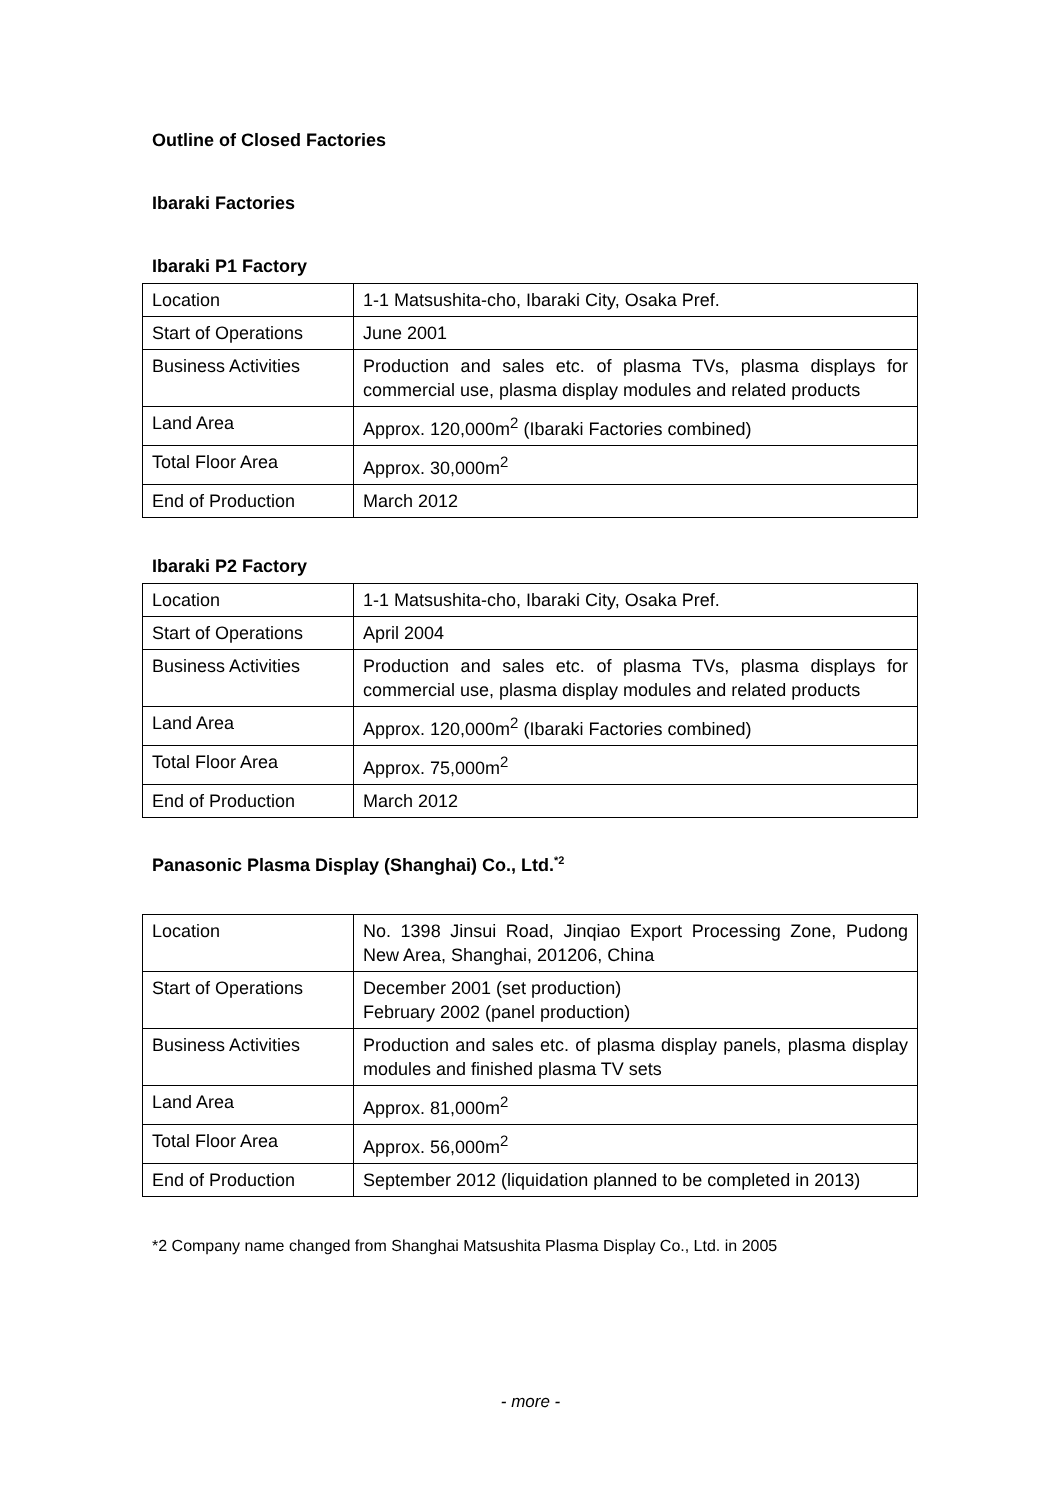Outline of Closed Factories
Ibaraki Factories
Ibaraki P1 Factory
| Location | 1-1 Matsushita-cho, Ibaraki City, Osaka Pref. |
| Start of Operations | June 2001 |
| Business Activities | Production and sales etc. of plasma TVs, plasma displays for commercial use, plasma display modules and related products |
| Land Area | Approx. 120,000m<sup>2</sup> (Ibaraki Factories combined) |
| Total Floor Area | Approx. 30,000m<sup>2</sup> |
| End of Production | March 2012 |
Ibaraki P2 Factory
| Location | 1-1 Matsushita-cho, Ibaraki City, Osaka Pref. |
| Start of Operations | April 2004 |
| Business Activities | Production and sales etc. of plasma TVs, plasma displays for commercial use, plasma display modules and related products |
| Land Area | Approx. 120,000m<sup>2</sup> (Ibaraki Factories combined) |
| Total Floor Area | Approx. 75,000m<sup>2</sup> |
| End of Production | March 2012 |
Panasonic Plasma Display (Shanghai) Co., Ltd.<sup>*2</sup>
| Location | No. 1398 Jinsui Road, Jinqiao Export Processing Zone, Pudong New Area, Shanghai, 201206, China |
| Start of Operations | December 2001 (set production) February 2002 (panel production) |
| Business Activities | Production and sales etc. of plasma display panels, plasma display modules and finished plasma TV sets |
| Land Area | Approx. 81,000m<sup>2</sup> |
| Total Floor Area | Approx. 56,000m<sup>2</sup> |
| End of Production | September 2012 (liquidation planned to be completed in 2013) |
*2 Company name changed from Shanghai Matsushita Plasma Display Co., Ltd. in 2005
- more -